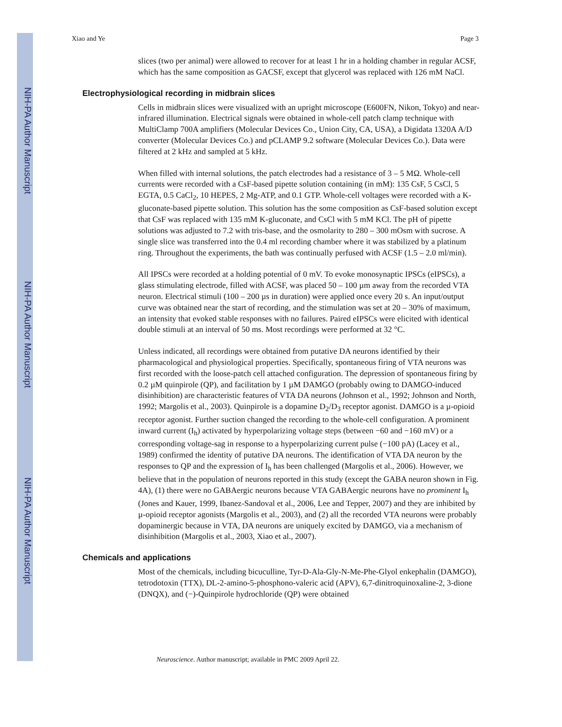NIH-PA Author Manuscript
NIH-PA Author Manuscript
NIH-PA Author Manuscript
Xiao and Ye Page 3
slices (two per animal) were allowed to recover for at least 1 hr in a holding chamber in regular ACSF, which has the same composition as GACSF, except that glycerol was replaced with 126 mM NaCl.
Electrophysiological recording in midbrain slices
Cells in midbrain slices were visualized with an upright microscope (E600FN, Nikon, Tokyo) and near-infrared illumination. Electrical signals were obtained in whole-cell patch clamp technique with MultiClamp 700A amplifiers (Molecular Devices Co., Union City, CA, USA), a Digidata 1320A A/D converter (Molecular Devices Co.) and pCLAMP 9.2 software (Molecular Devices Co.). Data were filtered at 2 kHz and sampled at 5 kHz.
When filled with internal solutions, the patch electrodes had a resistance of 3 – 5 MΩ. Whole-cell currents were recorded with a CsF-based pipette solution containing (in mM): 135 CsF, 5 CsCl, 5 EGTA, 0.5 CaCl<sub>2</sub>, 10 HEPES, 2 Mg-ATP, and 0.1 GTP. Whole-cell voltages were recorded with a K-gluconate-based pipette solution. This solution has the some composition as CsF-based solution except that CsF was replaced with 135 mM K-gluconate, and CsCl with 5 mM KCl. The pH of pipette solutions was adjusted to 7.2 with tris-base, and the osmolarity to 280 – 300 mOsm with sucrose. A single slice was transferred into the 0.4 ml recording chamber where it was stabilized by a platinum ring. Throughout the experiments, the bath was continually perfused with ACSF (1.5 – 2.0 ml/min).
All IPSCs were recorded at a holding potential of 0 mV. To evoke monosynaptic IPSCs (eIPSCs), a glass stimulating electrode, filled with ACSF, was placed 50 – 100 µm away from the recorded VTA neuron. Electrical stimuli (100 – 200 µs in duration) were applied once every 20 s. An input/output curve was obtained near the start of recording, and the stimulation was set at 20 – 30% of maximum, an intensity that evoked stable responses with no failures. Paired eIPSCs were elicited with identical double stimuli at an interval of 50 ms. Most recordings were performed at 32 °C.
Unless indicated, all recordings were obtained from putative DA neurons identified by their pharmacological and physiological properties. Specifically, spontaneous firing of VTA neurons was first recorded with the loose-patch cell attached configuration. The depression of spontaneous firing by 0.2 µM quinpirole (QP), and facilitation by 1 µM DAMGO (probably owing to DAMGO-induced disinhibition) are characteristic features of VTA DA neurons (Johnson et al., 1992; Johnson and North, 1992; Margolis et al., 2003). Quinpirole is a dopamine D<sub>2</sub>/D<sub>3</sub> receptor agonist. DAMGO is a µ-opioid receptor agonist. Further suction changed the recording to the whole-cell configuration. A prominent inward current (I<sub>h</sub>) activated by hyperpolarizing voltage steps (between −60 and −160 mV) or a corresponding voltage-sag in response to a hyperpolarizing current pulse (−100 pA) (Lacey et al., 1989) confirmed the identity of putative DA neurons. The identification of VTA DA neuron by the responses to QP and the expression of I<sub>h</sub> has been challenged (Margolis et al., 2006). However, we believe that in the population of neurons reported in this study (except the GABA neuron shown in Fig. 4A), (1) there were no GABAergic neurons because VTA GABAergic neurons have no prominent I<sub>h</sub> (Jones and Kauer, 1999, Ibanez-Sandoval et al., 2006, Lee and Tepper, 2007) and they are inhibited by µ-opioid receptor agonists (Margolis et al., 2003), and (2) all the recorded VTA neurons were probably dopaminergic because in VTA, DA neurons are uniquely excited by DAMGO, via a mechanism of disinhibition (Margolis et al., 2003, Xiao et al., 2007).
Chemicals and applications
Most of the chemicals, including bicuculline, Tyr-D-Ala-Gly-N-Me-Phe-Glyol enkephalin (DAMGO), tetrodotoxin (TTX), DL-2-amino-5-phosphono-valeric acid (APV), 6,7-dinitroquinoxaline-2, 3-dione (DNQX), and (−)-Quinpirole hydrochloride (QP) were obtained
Neuroscience. Author manuscript; available in PMC 2009 April 22.